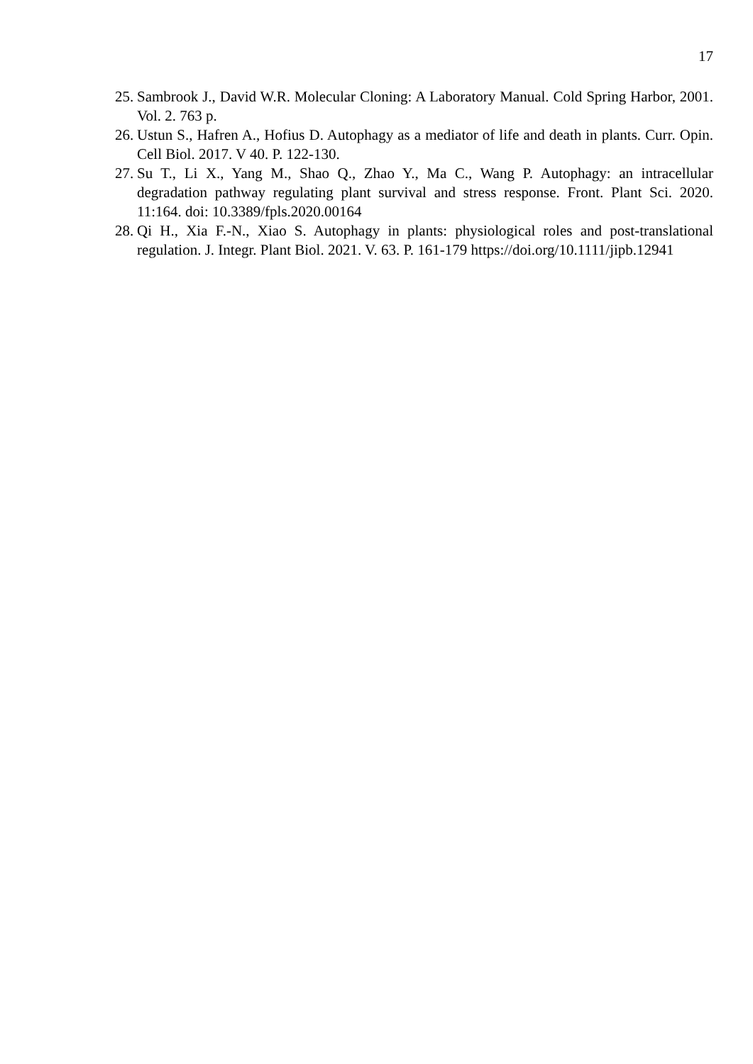17
25. Sambrook J., David W.R. Molecular Cloning: A Laboratory Manual. Cold Spring Harbor, 2001. Vol. 2. 763 p.
26. Ustun S., Hafren A., Hofius D. Autophagy as a mediator of life and death in plants. Curr. Opin. Cell Biol. 2017. V 40. P. 122-130.
27. Su T., Li X., Yang M., Shao Q., Zhao Y., Ma C., Wang P. Autophagy: an intracellular degradation pathway regulating plant survival and stress response. Front. Plant Sci. 2020. 11:164. doi: 10.3389/fpls.2020.00164
28. Qi H., Xia F.-N., Xiao S. Autophagy in plants: physiological roles and post-translational regulation. J. Integr. Plant Biol. 2021. V. 63. P. 161-179 https://doi.org/10.1111/jipb.12941